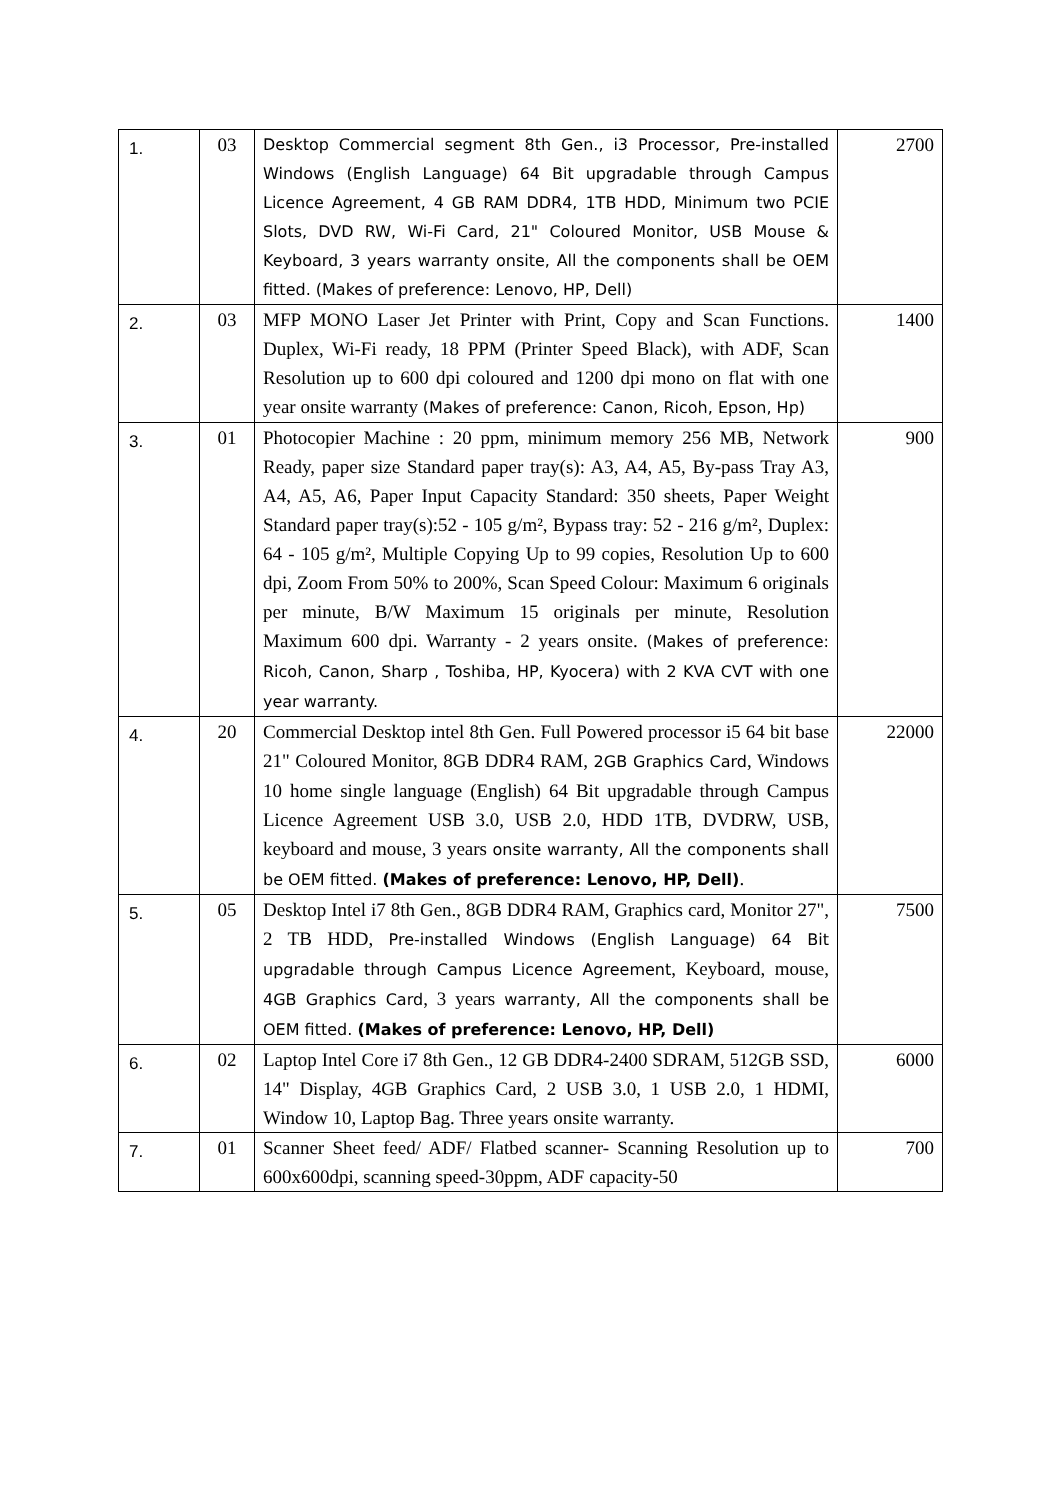| 1. | 03 | Desktop Commercial segment 8th Gen., i3 Processor, Pre-installed Windows (English Language) 64 Bit upgradable through Campus Licence Agreement, 4 GB RAM DDR4, 1TB HDD, Minimum two PCIE Slots, DVD RW, Wi-Fi Card, 21" Coloured Monitor, USB Mouse & Keyboard, 3 years warranty onsite, All the components shall be OEM fitted. (Makes of preference: Lenovo, HP, Dell) | 2700 |
| 2. | 03 | MFP MONO Laser Jet Printer with Print, Copy and Scan Functions. Duplex, Wi-Fi ready, 18 PPM (Printer Speed Black), with ADF, Scan Resolution up to 600 dpi coloured and 1200 dpi mono on flat with one year onsite warranty (Makes of preference: Canon, Ricoh, Epson, Hp) | 1400 |
| 3. | 01 | Photocopier Machine : 20 ppm, minimum memory 256 MB, Network Ready, paper size Standard paper tray(s): A3, A4, A5, By-pass Tray A3, A4, A5, A6, Paper Input Capacity Standard: 350 sheets, Paper Weight Standard paper tray(s):52 - 105 g/m², Bypass tray: 52 - 216 g/m², Duplex: 64 - 105 g/m², Multiple Copying Up to 99 copies, Resolution Up to 600 dpi, Zoom From 50% to 200%, Scan Speed Colour: Maximum 6 originals per minute, B/W Maximum 15 originals per minute, Resolution Maximum 600 dpi. Warranty - 2 years onsite. (Makes of preference: Ricoh, Canon, Sharp , Toshiba, HP, Kyocera) with 2 KVA CVT with one year warranty. | 900 |
| 4. | 20 | Commercial Desktop intel 8th Gen. Full Powered processor i5 64 bit base 21" Coloured Monitor, 8GB DDR4 RAM, 2GB Graphics Card , Windows 10 home single language (English) 64 Bit upgradable through Campus Licence Agreement USB 3.0, USB 2.0, HDD 1TB, DVDRW, USB, keyboard and mouse, 3 years onsite warranty, All the components shall be OEM fitted. (Makes of preference: Lenovo, HP, Dell) . | 22000 |
| 5. | 05 | Desktop Intel i7 8th Gen., 8GB DDR4 RAM, Graphics card, Monitor 27", 2 TB HDD, Pre-installed Windows (English Language) 64 Bit upgradable through Campus Licence Agreement , Keyboard, mouse, 4GB Graphics Card , 3 years warranty, All the components shall be OEM fitted. (Makes of preference: Lenovo, HP, Dell) | 7500 |
| 6. | 02 | Laptop Intel Core i7 8th Gen., 12 GB DDR4-2400 SDRAM, 512GB SSD, 14" Display, 4GB Graphics Card, 2 USB 3.0, 1 USB 2.0, 1 HDMI, Window 10, Laptop Bag. Three years onsite warranty. | 6000 |
| 7. | 01 | Scanner Sheet feed/ ADF/ Flatbed scanner- Scanning Resolution up to 600x600dpi, scanning speed-30ppm, ADF capacity-50 | 700 |